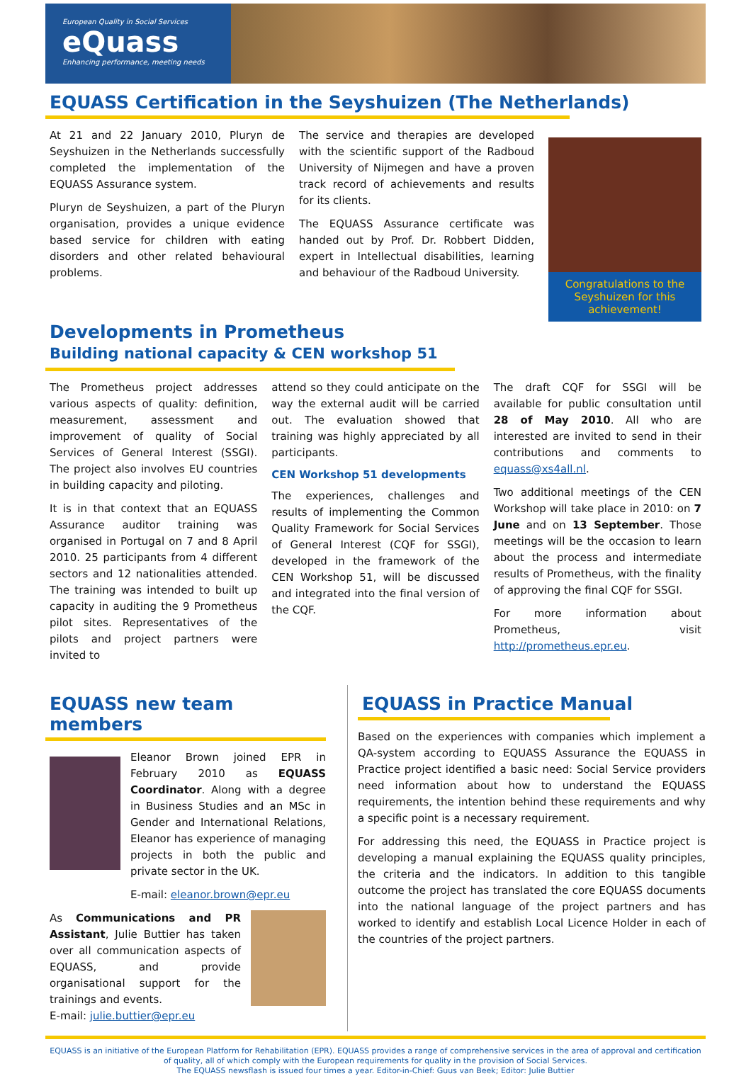European Quality in Social Services
eQuass
Enhancing performance, meeting needs
EQUASS Certification in the Seyshuizen (The Netherlands)
At 21 and 22 January 2010, Pluryn de Seyshuizen in the Netherlands successfully completed the implementation of the EQUASS Assurance system.
Pluryn de Seyshuizen, a part of the Pluryn organisation, provides a unique evidence based service for children with eating disorders and other related behavioural problems.
The service and therapies are developed with the scientific support of the Radboud University of Nijmegen and have a proven track record of achievements and results for its clients.
The EQUASS Assurance certificate was handed out by Prof. Dr. Robbert Didden, expert in Intellectual disabilities, learning and behaviour of the Radboud University.
Congratulations to the Seyshuizen for this achievement!
Developments in Prometheus
Building national capacity & CEN workshop 51
The Prometheus project addresses various aspects of quality: definition, measurement, assessment and improvement of quality of Social Services of General Interest (SSGI). The project also involves EU countries in building capacity and piloting.
It is in that context that an EQUASS Assurance auditor training was organised in Portugal on 7 and 8 April 2010. 25 participants from 4 different sectors and 12 nationalities attended. The training was intended to built up capacity in auditing the 9 Prometheus pilot sites. Representatives of the pilots and project partners were invited to
attend so they could anticipate on the way the external audit will be carried out. The evaluation showed that training was highly appreciated by all participants.
CEN Workshop 51 developments
The experiences, challenges and results of implementing the Common Quality Framework for Social Services of General Interest (CQF for SSGI), developed in the framework of the CEN Workshop 51, will be discussed and integrated into the final version of the CQF.
The draft CQF for SSGI will be available for public consultation until 28 of May 2010. All who are interested are invited to send in their contributions and comments to equass@xs4all.nl.
Two additional meetings of the CEN Workshop will take place in 2010: on 7 June and on 13 September. Those meetings will be the occasion to learn about the process and intermediate results of Prometheus, with the finality of approving the final CQF for SSGI.
For more information about Prometheus, visit http://prometheus.epr.eu.
EQUASS new team members
Eleanor Brown joined EPR in February 2010 as EQUASS Coordinator. Along with a degree in Business Studies and an MSc in Gender and International Relations, Eleanor has experience of managing projects in both the public and private sector in the UK.
E-mail: eleanor.brown@epr.eu
As Communications and PR Assistant, Julie Buttier has taken over all communication aspects of EQUASS, and provide organisational support for the trainings and events.
E-mail: julie.buttier@epr.eu
EQUASS in Practice Manual
Based on the experiences with companies which implement a QA-system according to EQUASS Assurance the EQUASS in Practice project identified a basic need: Social Service providers need information about how to understand the EQUASS requirements, the intention behind these requirements and why a specific point is a necessary requirement.
For addressing this need, the EQUASS in Practice project is developing a manual explaining the EQUASS quality principles, the criteria and the indicators. In addition to this tangible outcome the project has translated the core EQUASS documents into the national language of the project partners and has worked to identify and establish Local Licence Holder in each of the countries of the project partners.
EQUASS is an initiative of the European Platform for Rehabilitation (EPR). EQUASS provides a range of comprehensive services in the area of approval and certification of quality, all of which comply with the European requirements for quality in the provision of Social Services.
The EQUASS newsflash is issued four times a year. Editor-in-Chief: Guus van Beek; Editor: Julie Buttier